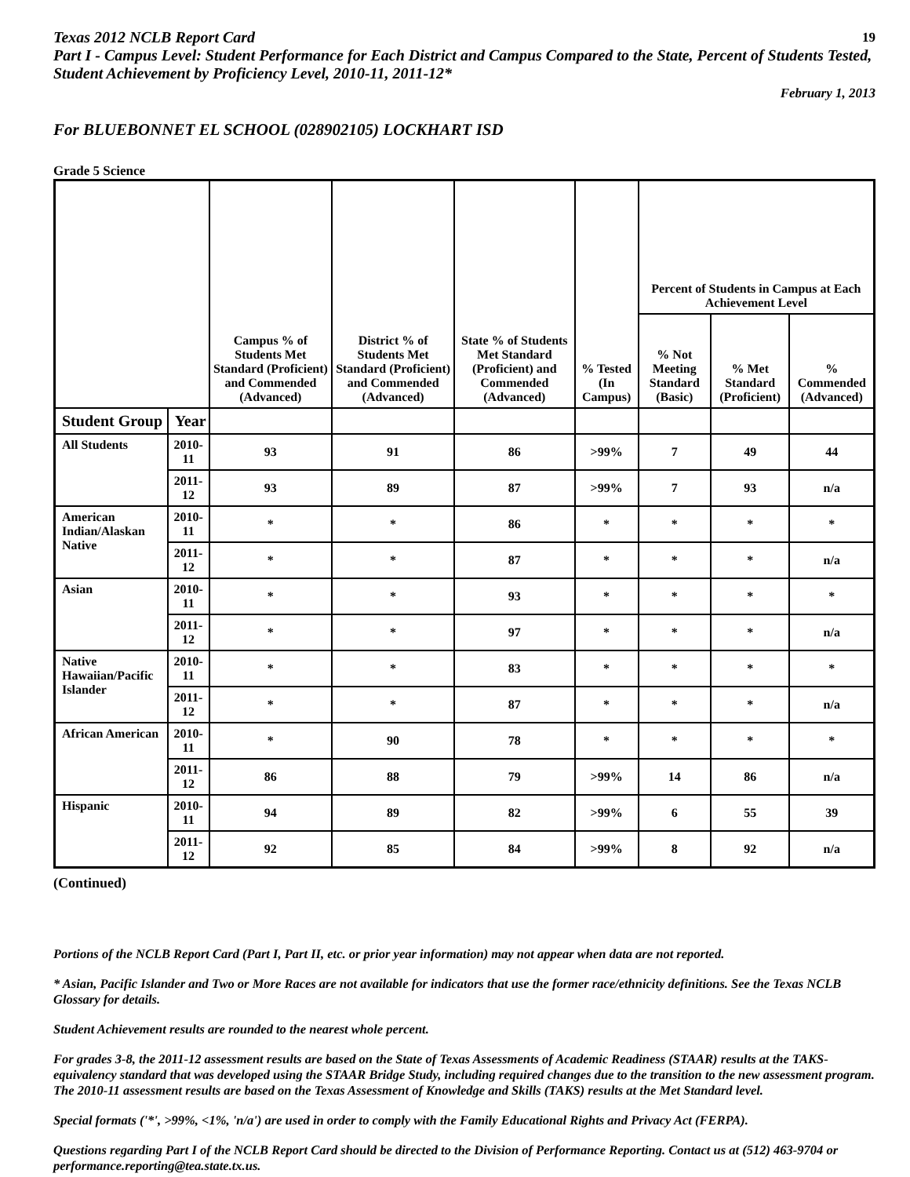Texas 2012 NCLB Report Card
19
Part I - Campus Level: Student Performance for Each District and Campus Compared to the State, Percent of Students Tested, Student Achievement by Proficiency Level, 2010-11, 2011-12*
February 1, 2013
For BLUEBONNET EL SCHOOL (028902105) LOCKHART ISD
Grade 5 Science
| | | Campus % of Students Met Standard (Proficient) and Commended (Advanced) | District % of Students Met Standard (Proficient) and Commended (Advanced) | State % of Students Met Standard (Proficient) and Commended (Advanced) | % Tested (In Campus) | Percent of Students in Campus at Each Achievement Level | | |
| --- | --- | --- | --- | --- | --- | --- | --- | --- |
| | | | | | | % Not Meeting Standard (Basic) | % Met Standard (Proficient) | % Commended (Advanced) |
| Student Group | Year | | | | | | | |
| All Students | 2010-11 | 93 | 91 | 86 | >99% | 7 | 49 | 44 |
| | 2011-12 | 93 | 89 | 87 | >99% | 7 | 93 | n/a |
| American Indian/Alaskan Native | 2010-11 | * | * | 86 | * | * | * | * |
| | 2011-12 | * | * | 87 | * | * | * | n/a |
| Asian | 2010-11 | * | * | 93 | * | * | * | * |
| | 2011-12 | * | * | 97 | * | * | * | n/a |
| Native Hawaiian/Pacific Islander | 2010-11 | * | * | 83 | * | * | * | * |
| | 2011-12 | * | * | 87 | * | * | * | n/a |
| African American | 2010-11 | * | 90 | 78 | * | * | * | * |
| | 2011-12 | 86 | 88 | 79 | >99% | 14 | 86 | n/a |
| Hispanic | 2010-11 | 94 | 89 | 82 | >99% | 6 | 55 | 39 |
| | 2011-12 | 92 | 85 | 84 | >99% | 8 | 92 | n/a |
(Continued)
Portions of the NCLB Report Card (Part I, Part II, etc. or prior year information) may not appear when data are not reported.
* Asian, Pacific Islander and Two or More Races are not available for indicators that use the former race/ethnicity definitions. See the Texas NCLB Glossary for details.
Student Achievement results are rounded to the nearest whole percent.
For grades 3-8, the 2011-12 assessment results are based on the State of Texas Assessments of Academic Readiness (STAAR) results at the TAKS-equivalency standard that was developed using the STAAR Bridge Study, including required changes due to the transition to the new assessment program. The 2010-11 assessment results are based on the Texas Assessment of Knowledge and Skills (TAKS) results at the Met Standard level.
Special formats ('*', >99%, <1%, 'n/a') are used in order to comply with the Family Educational Rights and Privacy Act (FERPA).
Questions regarding Part I of the NCLB Report Card should be directed to the Division of Performance Reporting. Contact us at (512) 463-9704 or performance.reporting@tea.state.tx.us.